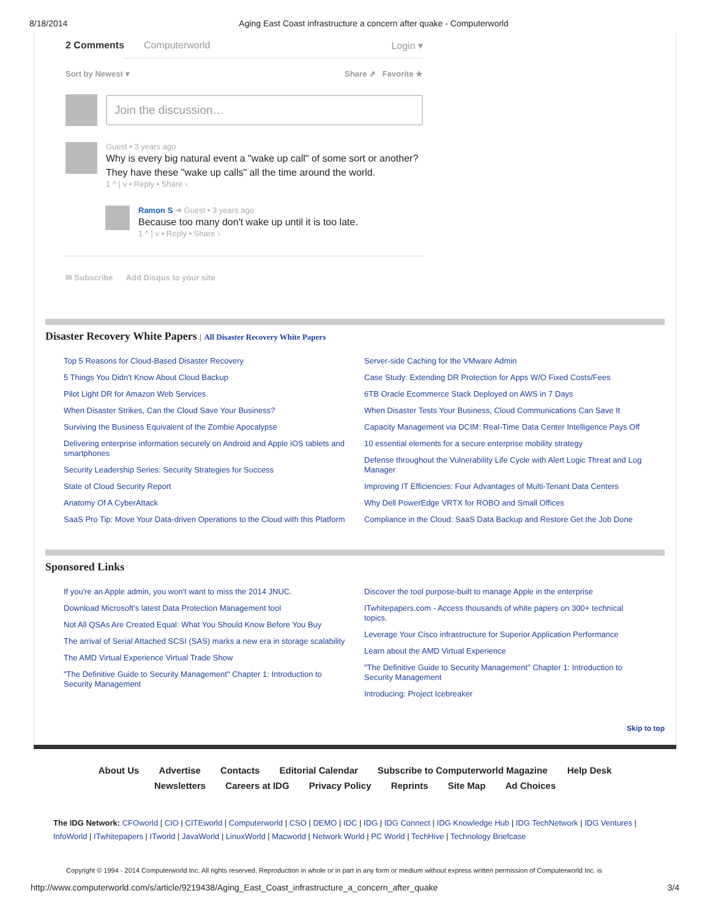8/18/2014 Aging East Coast infrastructure a concern after quake - Computerworld
2 Comments Computerworld Login ▾
Sort by Newest ▾ Share ⇗ Favorite ★
Join the discussion…
Guest • 3 years ago
Why is every big natural event a "wake up call" of some sort or another? They have these "wake up calls" all the time around the world.
1 ^ | v • Reply • Share ›
Ramon S ➜ Guest • 3 years ago
Because too many don't wake up until it is too late.
1 ^ | v • Reply • Share ›
✉ Subscribe Add Disqus to your site
Disaster Recovery White Papers | All Disaster Recovery White Papers
Top 5 Reasons for Cloud-Based Disaster Recovery
5 Things You Didn't Know About Cloud Backup
Pilot Light DR for Amazon Web Services
When Disaster Strikes, Can the Cloud Save Your Business?
Surviving the Business Equivalent of the Zombie Apocalypse
Delivering enterprise information securely on Android and Apple iOS tablets and smartphones
Security Leadership Series: Security Strategies for Success
State of Cloud Security Report
Anatomy Of A CyberAttack
SaaS Pro Tip: Move Your Data-driven Operations to the Cloud with this Platform
Server-side Caching for the VMware Admin
Case Study: Extending DR Protection for Apps W/O Fixed Costs/Fees
6TB Oracle Ecommerce Stack Deployed on AWS in 7 Days
When Disaster Tests Your Business, Cloud Communications Can Save It
Capacity Management via DCIM: Real-Time Data Center Intelligence Pays Off
10 essential elements for a secure enterprise mobility strategy
Defense throughout the Vulnerability Life Cycle with Alert Logic Threat and Log Manager
Improving IT Efficiencies: Four Advantages of Multi-Tenant Data Centers
Why Dell PowerEdge VRTX for ROBO and Small Offices
Compliance in the Cloud: SaaS Data Backup and Restore Get the Job Done
Sponsored Links
If you're an Apple admin, you won't want to miss the 2014 JNUC.
Download Microsoft's latest Data Protection Management tool
Not All QSAs Are Created Equal: What You Should Know Before You Buy
The arrival of Serial Attached SCSI (SAS) marks a new era in storage scalability
The AMD Virtual Experience Virtual Trade Show
"The Definitive Guide to Security Management" Chapter 1: Introduction to Security Management
Discover the tool purpose-built to manage Apple in the enterprise
ITwhitepapers.com - Access thousands of white papers on 300+ technical topics.
Leverage Your Cisco infrastructure for Superior Application Performance
Learn about the AMD Virtual Experience
"The Definitive Guide to Security Management" Chapter 1: Introduction to Security Management
Introducing: Project Icebreaker
Skip to top
About Us Advertise Contacts Editorial Calendar Subscribe to Computerworld Magazine Help Desk
Newsletters Careers at IDG Privacy Policy Reprints Site Map Ad Choices
The IDG Network: CFOworld | CIO | CITEworld | Computerworld | CSO | DEMO | IDC | IDG | IDG Connect | IDG Knowledge Hub | IDG TechNetwork | IDG Ventures | InfoWorld | ITwhitepapers | ITworld | JavaWorld | LinuxWorld | Macworld | Network World | PC World | TechHive | Technology Briefcase
Copyright © 1994 - 2014 Computerworld Inc. All rights reserved. Reproduction in whole or in part in any form or medium without express written permission of Computerworld Inc. is
http://www.computerworld.com/s/article/9219438/Aging_East_Coast_infrastructure_a_concern_after_quake 3/4